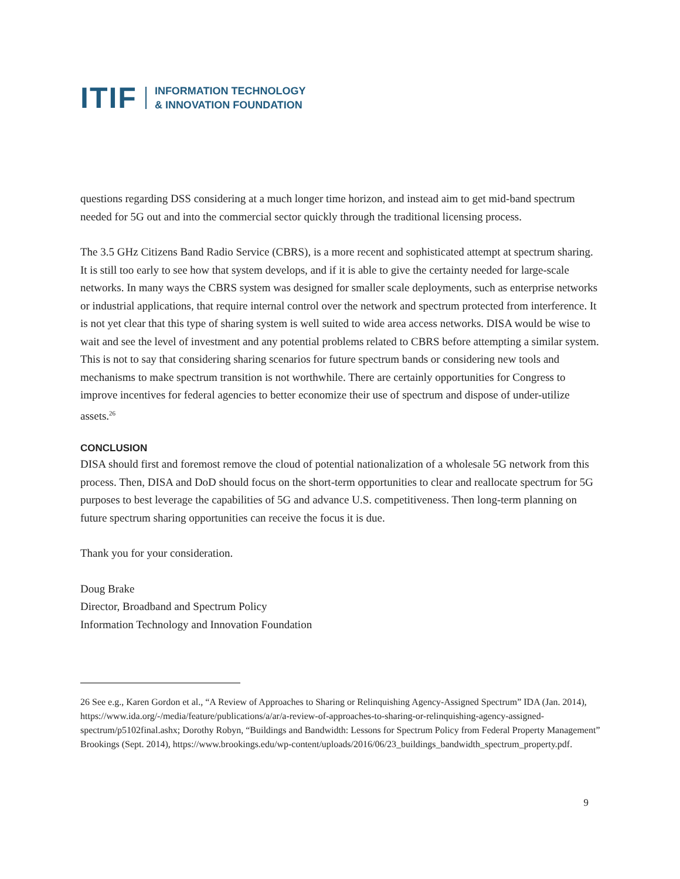ITIF INFORMATION TECHNOLOGY
& INNOVATION FOUNDATION
questions regarding DSS considering at a much longer time horizon, and instead aim to get mid-band spectrum needed for 5G out and into the commercial sector quickly through the traditional licensing process.
The 3.5 GHz Citizens Band Radio Service (CBRS), is a more recent and sophisticated attempt at spectrum sharing. It is still too early to see how that system develops, and if it is able to give the certainty needed for large-scale networks. In many ways the CBRS system was designed for smaller scale deployments, such as enterprise networks or industrial applications, that require internal control over the network and spectrum protected from interference. It is not yet clear that this type of sharing system is well suited to wide area access networks. DISA would be wise to wait and see the level of investment and any potential problems related to CBRS before attempting a similar system. This is not to say that considering sharing scenarios for future spectrum bands or considering new tools and mechanisms to make spectrum transition is not worthwhile. There are certainly opportunities for Congress to improve incentives for federal agencies to better economize their use of spectrum and dispose of under-utilize assets.<sup>26</sup>
CONCLUSION
DISA should first and foremost remove the cloud of potential nationalization of a wholesale 5G network from this process. Then, DISA and DoD should focus on the short-term opportunities to clear and reallocate spectrum for 5G purposes to best leverage the capabilities of 5G and advance U.S. competitiveness. Then long-term planning on future spectrum sharing opportunities can receive the focus it is due.
Thank you for your consideration.
Doug Brake
Director, Broadband and Spectrum Policy
Information Technology and Innovation Foundation
26 See e.g., Karen Gordon et al., “A Review of Approaches to Sharing or Relinquishing Agency-Assigned Spectrum” IDA (Jan. 2014), https://www.ida.org/-/media/feature/publications/a/ar/a-review-of-approaches-to-sharing-or-relinquishing-agency-assigned-spectrum/p5102final.ashx; Dorothy Robyn, “Buildings and Bandwidth: Lessons for Spectrum Policy from Federal Property Management” Brookings (Sept. 2014), https://www.brookings.edu/wp-content/uploads/2016/06/23_buildings_bandwidth_spectrum_property.pdf.
9